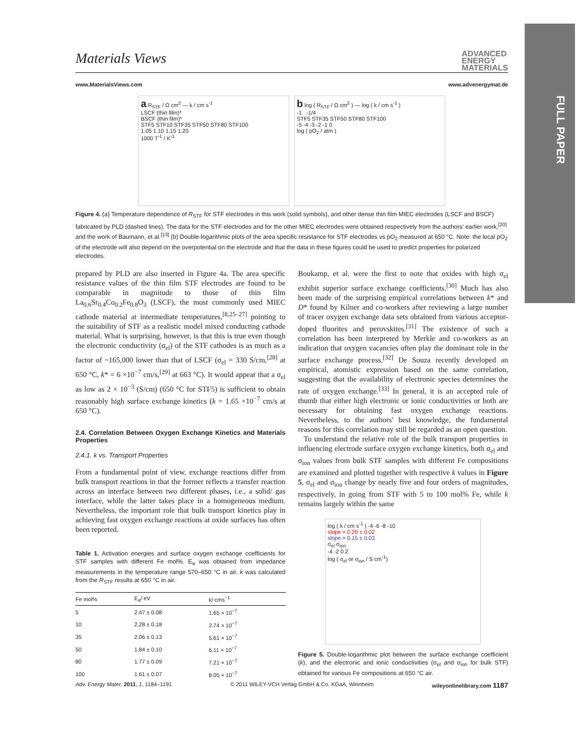FULL PAPER
Materials Views
ADVANCED
ENERGY
MATERIALS
www.MaterialsViews.com www.advenergymat.de
a R<sub>STF</sub> / Ω cm<sup>2</sup> — k / cm s<sup>-1</sup>
LSCF (thin film)*
BSCF (thin film)*
STF5 STF10 STF35 STF50 STF80 STF100
1.05 1.10 1.15 1.20
1000 T<sup>-1</sup> / K<sup>-1</sup>
b log ( R<sub>STF</sub> / Ω cm<sup>2</sup> ) — log ( k / cm s<sup>-1</sup> )
-1 -1/4
STF5 STF35 STF50 STF80 STF100
-5 -4 -3 -2 -1 0
log ( pO<sub>2</sub> / atm )
Figure 4. (a) Temperature dependence of R<sub>STF</sub> for STF electrodes in this work (solid symbols), and other dense thin film MIEC electrodes (LSCF and BSCF) fabricated by PLD (dashed lines). The data for the STF electrodes and for the other MIEC electrodes were obtained respectively from the authors' earlier work,<sup>[20]</sup> and the work of Baumann, et al.<sup>[13]</sup> (b) Double-logarithmic plots of the area specific resistance for STF electrodes vs pO<sub>2</sub> measured at 650 °C. Note: the local pO<sub>2</sub> of the electrode will also depend on the overpotential on the electrode and that the data in these figures could be used to predict properties for polarized electrodes.
prepared by PLD are also inserted in Figure 4a. The area specific resistance values of the thin film STF electrodes are found to be comparable in magnitude to those of thin film La<sub>0.6</sub>Sr<sub>0.4</sub>Co<sub>0.2</sub>Fe<sub>0.8</sub>O<sub>3</sub> (LSCF), the most commonly used MIEC cathode material at intermediate temperatures,<sup>[8,25–27]</sup> pointing to the suitability of STF as a realistic model mixed conducting cathode material. What is surprising, however, is that this is true even though the electronic conductivity (σ<sub>el</sub>) of the STF cathodes is as much as a factor of ~165,000 lower than that of LSCF (σ<sub>el</sub> = 330 S/cm,<sup>[28]</sup> at 650 °C, k* = 6 ×10<sup>−7</sup> cm/s,<sup>[29]</sup> at 663 °C). It would appear that a σ<sub>el</sub> as low as 2 × 10<sup>−3</sup> (S/cm) (650 °C for STF5) is sufficient to obtain reasonably high surface exchange kinetics (k = 1.65 ×10<sup>−7</sup> cm/s at 650 °C).
2.4. Correlation Between Oxygen Exchange Kinetics and Materials Properties
2.4.1. k vs. Transport Properties
From a fundamental point of view, exchange reactions differ from bulk transport reactions in that the former reflects a transfer reaction across an interface between two different phases, i.e., a solid/ gas interface, while the latter takes place in a homogeneous medium. Nevertheless, the important role that bulk transport kinetics play in achieving fast oxygen exchange reactions at oxide surfaces has often been reported.
Table 1. Activation energies and surface oxygen exchange coefficients for STF samples with different Fe mol%. E<sub>a</sub> was obtained from impedance measurements in the temperature range 570–650 °C in air. k was calculated from the R<sub>STF</sub> results at 650 °C in air.
| Fe mol% | E<sub>a</sub>/ eV | k/ cms<sup>−1</sup> |
| --- | --- | --- |
| 5 | 2.47 ± 0.08 | 1.65 × 10<sup>−7</sup> |
| 10 | 2.28 ± 0.18 | 2.74 × 10<sup>−7</sup> |
| 35 | 2.06 ± 0.13 | 5.61 × 10<sup>−7</sup> |
| 50 | 1.84 ± 0.10 | 6.11 × 10<sup>−7</sup> |
| 80 | 1.77 ± 0.09 | 7.21 × 10<sup>−7</sup> |
| 100 | 1.61 ± 0.07 | 8.05 × 10<sup>−7</sup> |
Boukamp, et al. were the first to note that oxides with high σ<sub>el</sub> exhibit superior surface exchange coefficients.<sup>[30]</sup> Much has also been made of the surprising empirical correlations between k* and D* found by Kilner and co-workers after reviewing a large number of tracer oxygen exchange data sets obtained from various acceptor-doped fluorites and perovskites.<sup>[31]</sup> The existence of such a correlation has been interpreted by Merkle and co-workers as an indication that oxygen vacancies often play the dominant role in the surface exchange process.<sup>[32]</sup> De Souza recently developed an empirical, atomistic expression based on the same correlation, suggesting that the availability of electronic species determines the rate of oxygen exchange.<sup>[33]</sup> In general, it is an accepted rule of thumb that either high electronic or ionic conductivities or both are necessary for obtaining fast oxygen exchange reactions. Nevertheless, to the authors' best knowledge, the fundamental reasons for this correlation may still be regarded as an open question.
To understand the relative role of the bulk transport properties in influencing electrode surface oxygen exchange kinetics, both σ<sub>el</sub> and σ<sub>ion</sub> values from bulk STF samples with different Fe compositions are examined and plotted together with respective k values in Figure 5, σ<sub>el</sub> and σ<sub>ion</sub> change by nearly five and four orders of magnitudes, respectively, in going from STF with 5 to 100 mol% Fe, while k remains largely within the same
log ( k / cm s<sup>-1</sup> ) -4 -6 -8 -10
slope = 0.20 ± 0.02
slope = 0.15 ± 0.03
σ<sub>el</sub> σ<sub>ion</sub>
-4 -2 0 2
log ( σ<sub>el</sub> or σ<sub>ion</sub> / S cm<sup>-1</sup>)
Figure 5. Double-logarithmic plot between the surface exchange coefficient (k), and the electronic and ionic conductivities (σ<sub>el</sub> and σ<sub>ion</sub> for bulk STF) obtained for various Fe compositions at 650 °C air.
Adv. Energy Mater. 2011, 1, 1184–1191 © 2011 WILEY-VCH Verlag GmbH & Co. KGaA, Weinheim wileyonlinelibrary.com 1187